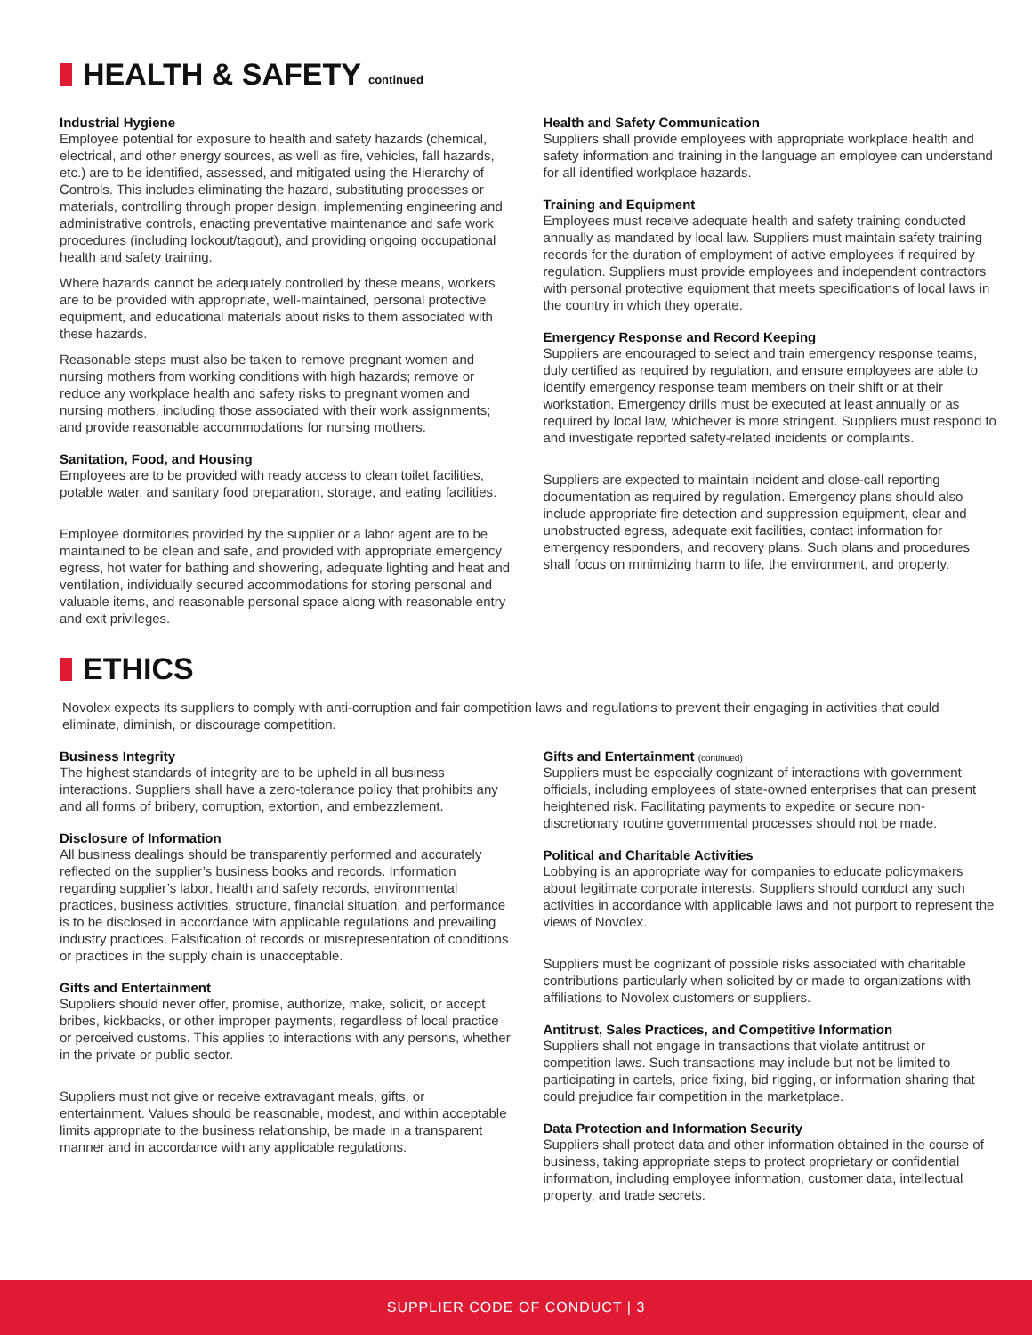HEALTH & SAFETY continued
Industrial Hygiene
Employee potential for exposure to health and safety hazards (chemical, electrical, and other energy sources, as well as fire, vehicles, fall hazards, etc.) are to be identified, assessed, and mitigated using the Hierarchy of Controls. This includes eliminating the hazard, substituting processes or materials, controlling through proper design, implementing engineering and administrative controls, enacting preventative maintenance and safe work procedures (including lockout/tagout), and providing ongoing occupational health and safety training.
Where hazards cannot be adequately controlled by these means, workers are to be provided with appropriate, well-maintained, personal protective equipment, and educational materials about risks to them associated with these hazards.
Reasonable steps must also be taken to remove pregnant women and nursing mothers from working conditions with high hazards; remove or reduce any workplace health and safety risks to pregnant women and nursing mothers, including those associated with their work assignments; and provide reasonable accommodations for nursing mothers.
Sanitation, Food, and Housing
Employees are to be provided with ready access to clean toilet facilities, potable water, and sanitary food preparation, storage, and eating facilities.
Employee dormitories provided by the supplier or a labor agent are to be maintained to be clean and safe, and provided with appropriate emergency egress, hot water for bathing and showering, adequate lighting and heat and ventilation, individually secured accommodations for storing personal and valuable items, and reasonable personal space along with reasonable entry and exit privileges.
Health and Safety Communication
Suppliers shall provide employees with appropriate workplace health and safety information and training in the language an employee can understand for all identified workplace hazards.
Training and Equipment
Employees must receive adequate health and safety training conducted annually as mandated by local law. Suppliers must maintain safety training records for the duration of employment of active employees if required by regulation. Suppliers must provide employees and independent contractors with personal protective equipment that meets specifications of local laws in the country in which they operate.
Emergency Response and Record Keeping
Suppliers are encouraged to select and train emergency response teams, duly certified as required by regulation, and ensure employees are able to identify emergency response team members on their shift or at their workstation. Emergency drills must be executed at least annually or as required by local law, whichever is more stringent. Suppliers must respond to and investigate reported safety-related incidents or complaints.
Suppliers are expected to maintain incident and close-call reporting documentation as required by regulation. Emergency plans should also include appropriate fire detection and suppression equipment, clear and unobstructed egress, adequate exit facilities, contact information for emergency responders, and recovery plans. Such plans and procedures shall focus on minimizing harm to life, the environment, and property.
ETHICS
Novolex expects its suppliers to comply with anti-corruption and fair competition laws and regulations to prevent their engaging in activities that could eliminate, diminish, or discourage competition.
Business Integrity
The highest standards of integrity are to be upheld in all business interactions. Suppliers shall have a zero-tolerance policy that prohibits any and all forms of bribery, corruption, extortion, and embezzlement.
Disclosure of Information
All business dealings should be transparently performed and accurately reflected on the supplier’s business books and records. Information regarding supplier’s labor, health and safety records, environmental practices, business activities, structure, financial situation, and performance is to be disclosed in accordance with applicable regulations and prevailing industry practices. Falsification of records or misrepresentation of conditions or practices in the supply chain is unacceptable.
Gifts and Entertainment
Suppliers should never offer, promise, authorize, make, solicit, or accept bribes, kickbacks, or other improper payments, regardless of local practice or perceived customs. This applies to interactions with any persons, whether in the private or public sector.
Suppliers must not give or receive extravagant meals, gifts, or entertainment. Values should be reasonable, modest, and within acceptable limits appropriate to the business relationship, be made in a transparent manner and in accordance with any applicable regulations.
Gifts and Entertainment (continued)
Suppliers must be especially cognizant of interactions with government officials, including employees of state-owned enterprises that can present heightened risk. Facilitating payments to expedite or secure non-discretionary routine governmental processes should not be made.
Political and Charitable Activities
Lobbying is an appropriate way for companies to educate policymakers about legitimate corporate interests. Suppliers should conduct any such activities in accordance with applicable laws and not purport to represent the views of Novolex.
Suppliers must be cognizant of possible risks associated with charitable contributions particularly when solicited by or made to organizations with affiliations to Novolex customers or suppliers.
Antitrust, Sales Practices, and Competitive Information
Suppliers shall not engage in transactions that violate antitrust or competition laws. Such transactions may include but not be limited to participating in cartels, price fixing, bid rigging, or information sharing that could prejudice fair competition in the marketplace.
Data Protection and Information Security
Suppliers shall protect data and other information obtained in the course of business, taking appropriate steps to protect proprietary or confidential information, including employee information, customer data, intellectual property, and trade secrets.
SUPPLIER CODE OF CONDUCT | 3